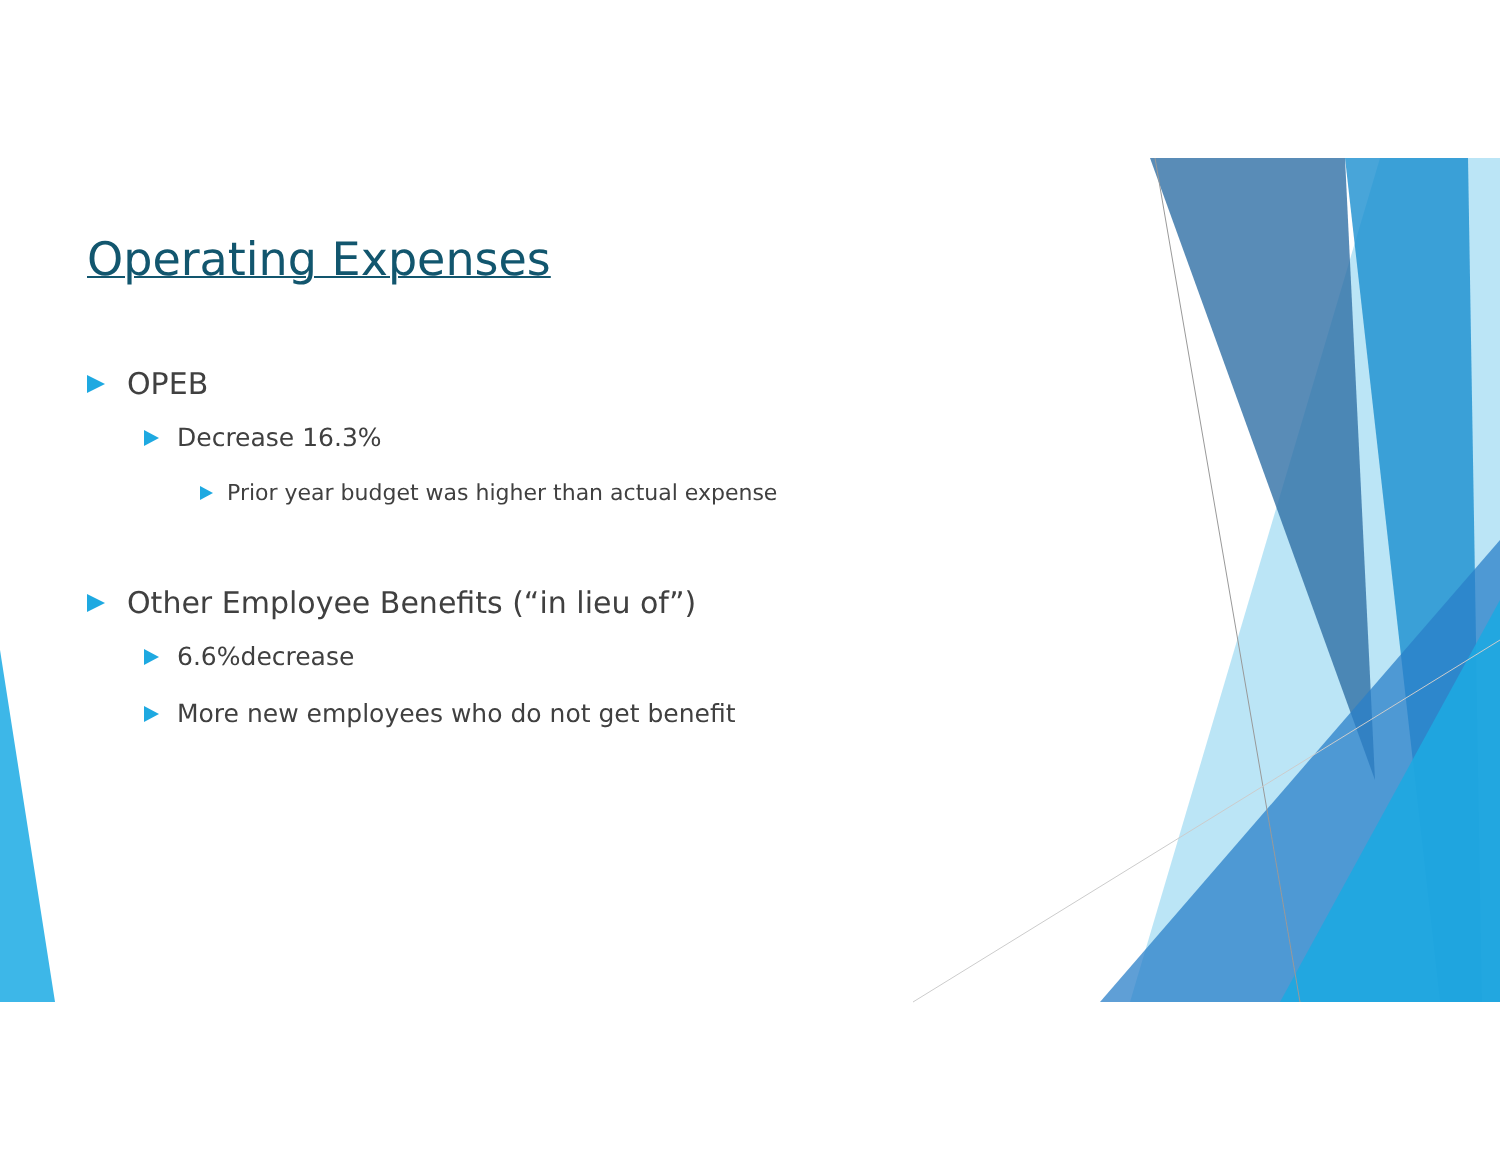Operating Expenses
OPEB
Decrease 16.3%
Prior year budget was higher than actual expense
Other Employee Benefits (“in lieu of”)
6.6%decrease
More new employees who do not get benefit